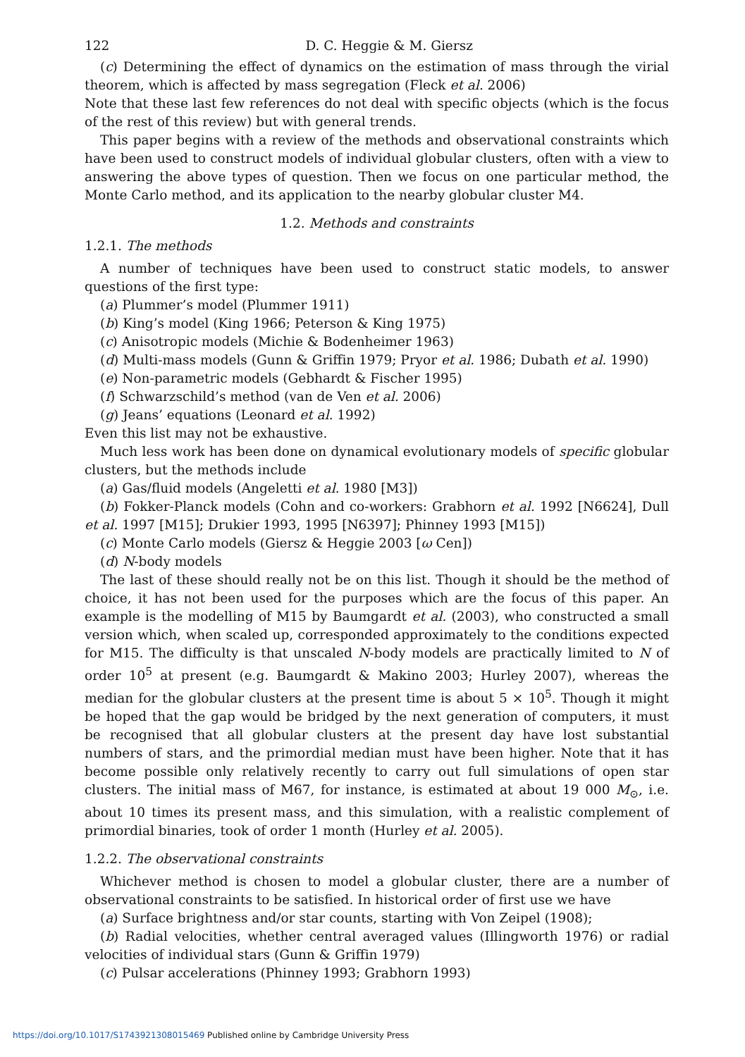122 D. C. Heggie & M. Giersz
(c) Determining the effect of dynamics on the estimation of mass through the virial theorem, which is affected by mass segregation (Fleck et al. 2006)
Note that these last few references do not deal with specific objects (which is the focus of the rest of this review) but with general trends.
This paper begins with a review of the methods and observational constraints which have been used to construct models of individual globular clusters, often with a view to answering the above types of question. Then we focus on one particular method, the Monte Carlo method, and its application to the nearby globular cluster M4.
1.2. Methods and constraints
1.2.1. The methods
A number of techniques have been used to construct static models, to answer questions of the first type:
(a) Plummer’s model (Plummer 1911)
(b) King’s model (King 1966; Peterson & King 1975)
(c) Anisotropic models (Michie & Bodenheimer 1963)
(d) Multi-mass models (Gunn & Griffin 1979; Pryor et al. 1986; Dubath et al. 1990)
(e) Non-parametric models (Gebhardt & Fischer 1995)
(f) Schwarzschild’s method (van de Ven et al. 2006)
(g) Jeans’ equations (Leonard et al. 1992)
Even this list may not be exhaustive.
Much less work has been done on dynamical evolutionary models of specific globular clusters, but the methods include
(a) Gas/fluid models (Angeletti et al. 1980 [M3])
(b) Fokker-Planck models (Cohn and co-workers: Grabhorn et al. 1992 [N6624], Dull et al. 1997 [M15]; Drukier 1993, 1995 [N6397]; Phinney 1993 [M15])
(c) Monte Carlo models (Giersz & Heggie 2003 [ω Cen])
(d) N-body models
The last of these should really not be on this list. Though it should be the method of choice, it has not been used for the purposes which are the focus of this paper. An example is the modelling of M15 by Baumgardt et al. (2003), who constructed a small version which, when scaled up, corresponded approximately to the conditions expected for M15. The difficulty is that unscaled N-body models are practically limited to N of order 10<sup>5</sup> at present (e.g. Baumgardt & Makino 2003; Hurley 2007), whereas the median for the globular clusters at the present time is about 5 × 10<sup>5</sup>. Though it might be hoped that the gap would be bridged by the next generation of computers, it must be recognised that all globular clusters at the present day have lost substantial numbers of stars, and the primordial median must have been higher. Note that it has become possible only relatively recently to carry out full simulations of open star clusters. The initial mass of M67, for instance, is estimated at about 19 000 M<sub>⊙</sub>, i.e. about 10 times its present mass, and this simulation, with a realistic complement of primordial binaries, took of order 1 month (Hurley et al. 2005).
1.2.2. The observational constraints
Whichever method is chosen to model a globular cluster, there are a number of observational constraints to be satisfied. In historical order of first use we have
(a) Surface brightness and/or star counts, starting with Von Zeipel (1908);
(b) Radial velocities, whether central averaged values (Illingworth 1976) or radial velocities of individual stars (Gunn & Griffin 1979)
(c) Pulsar accelerations (Phinney 1993; Grabhorn 1993)
https://doi.org/10.1017/S1743921308015469 Published online by Cambridge University Press